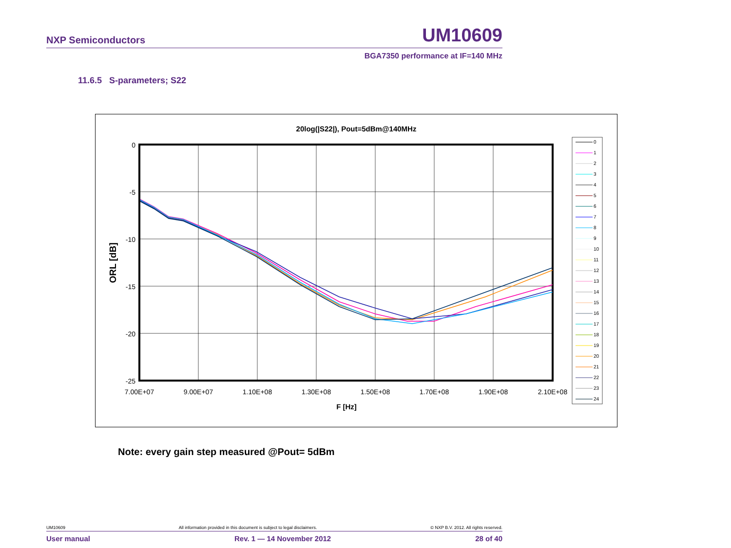NXP Semiconductors UM10609
BGA7350 performance at IF=140 MHz
11.6.5 S-parameters; S22
20log(|S22|), Pout=5dBm@140MHz
0
-5
-10
-15
-20
-25
7.00E+07
9.00E+07
1.10E+08
1.30E+08
1.50E+08
1.70E+08
1.90E+08
2.10E+08
F [Hz]
ORL [dB]
0
1
2
3
4
5
6
7
8
9
10
11
12
13
14
15
16
17
18
19
20
21
22
23
24
Note: every gain step measured @Pout= 5dBm
UM10609 All information provided in this document is subject to legal disclaimers. © NXP B.V. 2012. All rights reserved.
User manual Rev. 1 — 14 November 2012 28 of 40